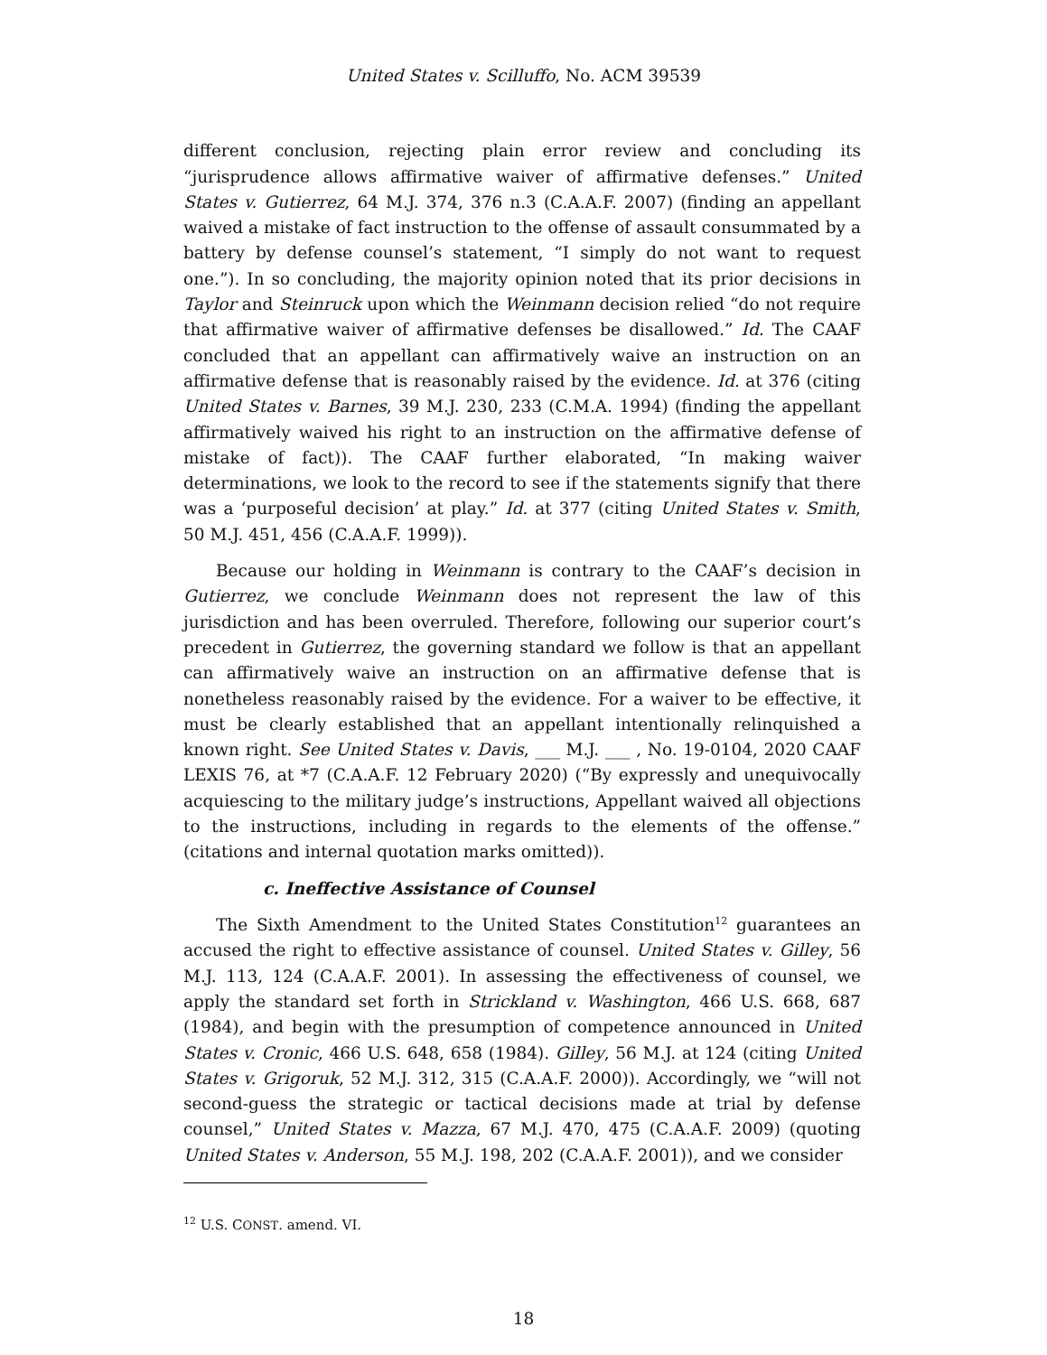United States v. Scilluffo, No. ACM 39539
different conclusion, rejecting plain error review and concluding its “jurisprudence allows affirmative waiver of affirmative defenses.” United States v. Gutierrez, 64 M.J. 374, 376 n.3 (C.A.A.F. 2007) (finding an appellant waived a mistake of fact instruction to the offense of assault consummated by a battery by defense counsel’s statement, “I simply do not want to request one.”). In so concluding, the majority opinion noted that its prior decisions in Taylor and Steinruck upon which the Weinmann decision relied “do not require that affirmative waiver of affirmative defenses be disallowed.” Id. The CAAF concluded that an appellant can affirmatively waive an instruction on an affirmative defense that is reasonably raised by the evidence. Id. at 376 (citing United States v. Barnes, 39 M.J. 230, 233 (C.M.A. 1994) (finding the appellant affirmatively waived his right to an instruction on the affirmative defense of mistake of fact)). The CAAF further elaborated, “In making waiver determinations, we look to the record to see if the statements signify that there was a ‘purposeful decision’ at play.” Id. at 377 (citing United States v. Smith, 50 M.J. 451, 456 (C.A.A.F. 1999)).
Because our holding in Weinmann is contrary to the CAAF’s decision in Gutierrez, we conclude Weinmann does not represent the law of this jurisdiction and has been overruled. Therefore, following our superior court’s precedent in Gutierrez, the governing standard we follow is that an appellant can affirmatively waive an instruction on an affirmative defense that is nonetheless reasonably raised by the evidence. For a waiver to be effective, it must be clearly established that an appellant intentionally relinquished a known right. See United States v. Davis, ___ M.J. ___ , No. 19-0104, 2020 CAAF LEXIS 76, at *7 (C.A.A.F. 12 February 2020) (“By expressly and unequivocally acquiescing to the military judge’s instructions, Appellant waived all objections to the instructions, including in regards to the elements of the offense.” (citations and internal quotation marks omitted)).
c. Ineffective Assistance of Counsel
The Sixth Amendment to the United States Constitution<sup>12</sup> guarantees an accused the right to effective assistance of counsel. United States v. Gilley, 56 M.J. 113, 124 (C.A.A.F. 2001). In assessing the effectiveness of counsel, we apply the standard set forth in Strickland v. Washington, 466 U.S. 668, 687 (1984), and begin with the presumption of competence announced in United States v. Cronic, 466 U.S. 648, 658 (1984). Gilley, 56 M.J. at 124 (citing United States v. Grigoruk, 52 M.J. 312, 315 (C.A.A.F. 2000)). Accordingly, we “will not second-guess the strategic or tactical decisions made at trial by defense counsel,” United States v. Mazza, 67 M.J. 470, 475 (C.A.A.F. 2009) (quoting United States v. Anderson, 55 M.J. 198, 202 (C.A.A.F. 2001)), and we consider
<sup>12</sup> U.S. CONST. amend. VI.
18